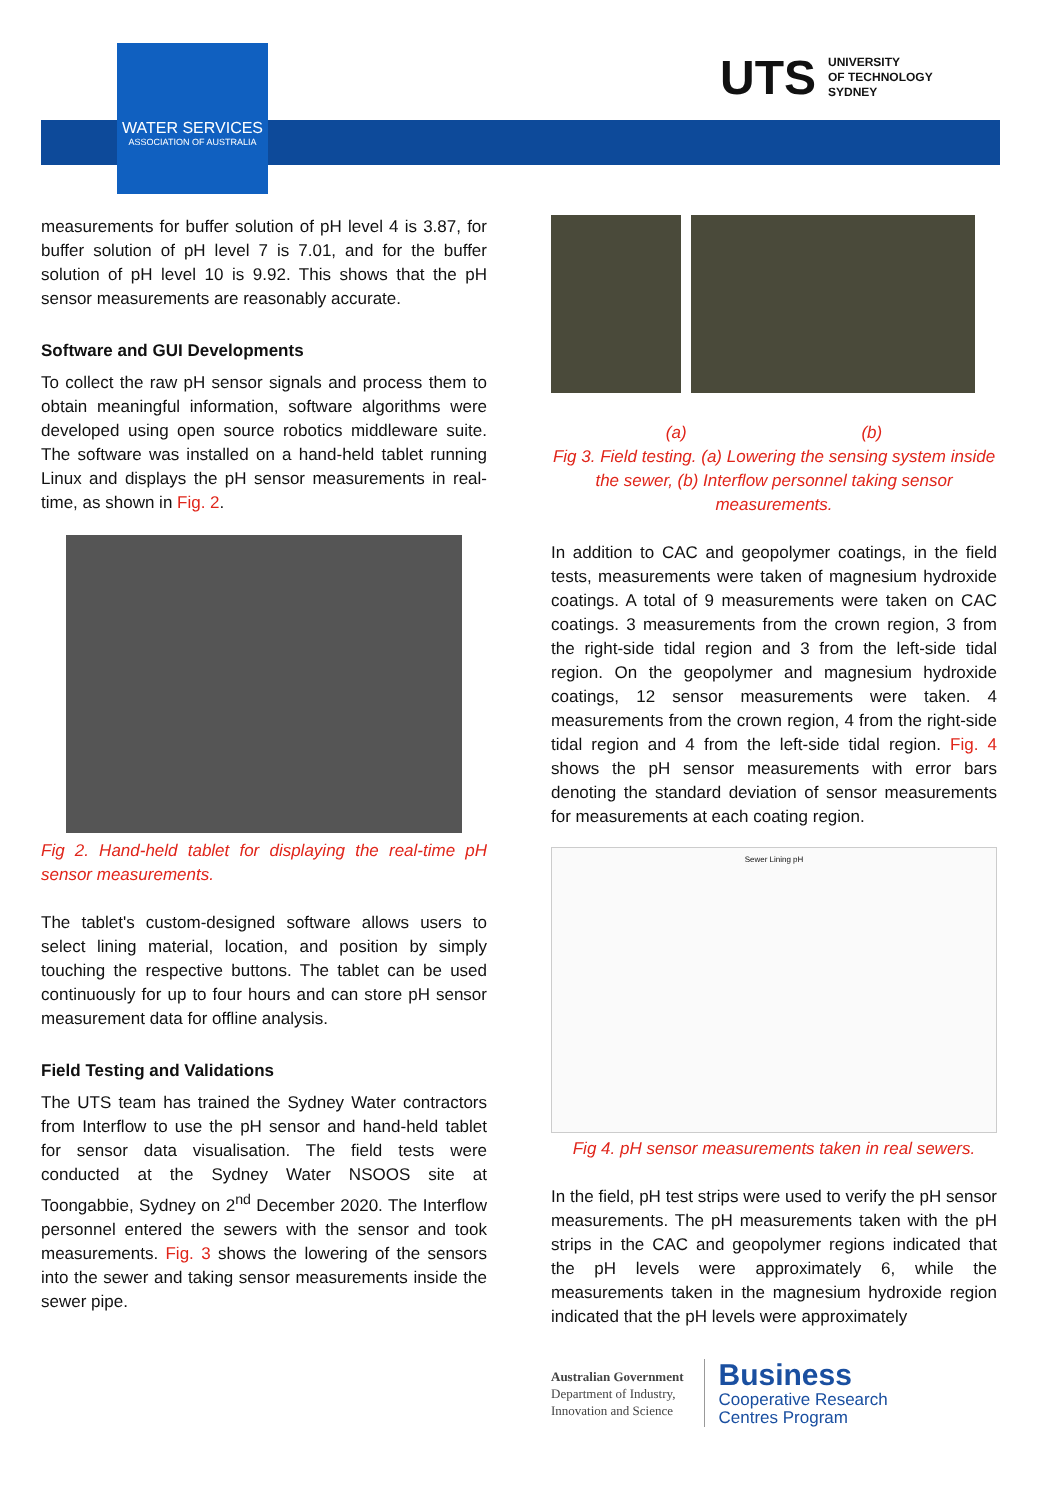WATER SERVICES
ASSOCIATION OF AUSTRALIA
UTS UNIVERSITY
OF TECHNOLOGY
SYDNEY
measurements for buffer solution of pH level 4 is 3.87, for buffer solution of pH level 7 is 7.01, and for the buffer solution of pH level 10 is 9.92. This shows that the pH sensor measurements are reasonably accurate.
Software and GUI Developments
To collect the raw pH sensor signals and process them to obtain meaningful information, software algorithms were developed using open source robotics middleware suite. The software was installed on a hand-held tablet running Linux and displays the pH sensor measurements in real-time, as shown in Fig. 2.
Fig 2. Hand-held tablet for displaying the real-time pH sensor measurements.
The tablet's custom-designed software allows users to select lining material, location, and position by simply touching the respective buttons. The tablet can be used continuously for up to four hours and can store pH sensor measurement data for offline analysis.
Field Testing and Validations
The UTS team has trained the Sydney Water contractors from Interflow to use the pH sensor and hand-held tablet for sensor data visualisation. The field tests were conducted at the Sydney Water NSOOS site at Toongabbie, Sydney on 2<sup>nd</sup> December 2020. The Interflow personnel entered the sewers with the sensor and took measurements. Fig. 3 shows the lowering of the sensors into the sewer and taking sensor measurements inside the sewer pipe.
(a) (b)
Fig 3. Field testing. (a) Lowering the sensing system inside the sewer, (b) Interflow personnel taking sensor measurements.
In addition to CAC and geopolymer coatings, in the field tests, measurements were taken of magnesium hydroxide coatings. A total of 9 measurements were taken on CAC coatings. 3 measurements from the crown region, 3 from the right-side tidal region and 3 from the left-side tidal region. On the geopolymer and magnesium hydroxide coatings, 12 sensor measurements were taken. 4 measurements from the crown region, 4 from the right-side tidal region and 4 from the left-side tidal region. Fig. 4 shows the pH sensor measurements with error bars denoting the standard deviation of sensor measurements for measurements at each coating region.
Sewer Lining pH
Fig 4. pH sensor measurements taken in real sewers.
In the field, pH test strips were used to verify the pH sensor measurements. The pH measurements taken with the pH strips in the CAC and geopolymer regions indicated that the pH levels were approximately 6, while the measurements taken in the magnesium hydroxide region indicated that the pH levels were approximately
Australian Government
Department of Industry,
Innovation and Science
Business
Cooperative Research
Centres Program